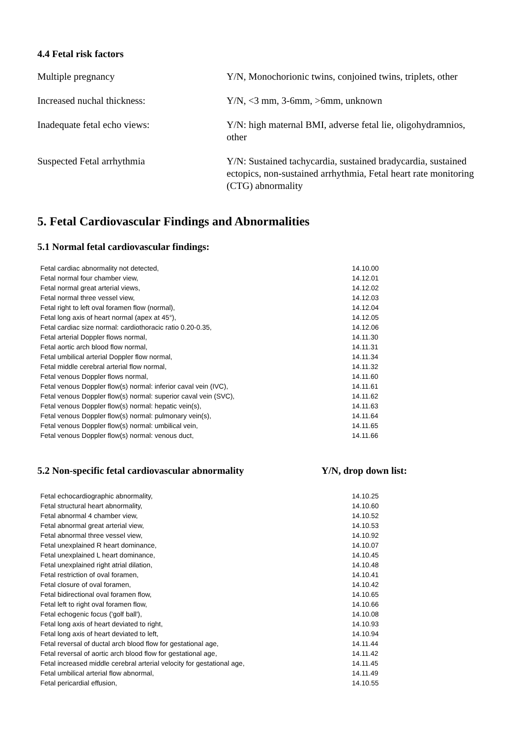4.4 Fetal risk factors
| Multiple pregnancy | Y/N, Monochorionic twins, conjoined twins, triplets, other |
| Increased nuchal thickness: | Y/N, <3 mm, 3-6mm, >6mm, unknown |
| Inadequate fetal echo views: | Y/N: high maternal BMI, adverse fetal lie, oligohydramnios, other |
| Suspected Fetal arrhythmia | Y/N: Sustained tachycardia, sustained bradycardia, sustained ectopics, non-sustained arrhythmia, Fetal heart rate monitoring (CTG) abnormality |
5. Fetal Cardiovascular Findings and Abnormalities
5.1 Normal fetal cardiovascular findings:
| Fetal cardiac abnormality not detected, | 14.10.00 |
| Fetal normal four chamber view, | 14.12.01 |
| Fetal normal great arterial views, | 14.12.02 |
| Fetal normal three vessel view, | 14.12.03 |
| Fetal right to left oval foramen flow (normal), | 14.12.04 |
| Fetal long axis of heart normal (apex at 45°), | 14.12.05 |
| Fetal cardiac size normal: cardiothoracic ratio 0.20-0.35, | 14.12.06 |
| Fetal arterial Doppler flows normal, | 14.11.30 |
| Fetal aortic arch blood flow normal, | 14.11.31 |
| Fetal umbilical arterial Doppler flow normal, | 14.11.34 |
| Fetal middle cerebral arterial flow normal, | 14.11.32 |
| Fetal venous Doppler flows normal, | 14.11.60 |
| Fetal venous Doppler flow(s) normal: inferior caval vein (IVC), | 14.11.61 |
| Fetal venous Doppler flow(s) normal: superior caval vein (SVC), | 14.11.62 |
| Fetal venous Doppler flow(s) normal: hepatic vein(s), | 14.11.63 |
| Fetal venous Doppler flow(s) normal: pulmonary vein(s), | 14.11.64 |
| Fetal venous Doppler flow(s) normal: umbilical vein, | 14.11.65 |
| Fetal venous Doppler flow(s) normal: venous duct, | 14.11.66 |
5.2 Non-specific fetal cardiovascular abnormality Y/N, drop down list:
| Fetal echocardiographic abnormality, | 14.10.25 |
| Fetal structural heart abnormality, | 14.10.60 |
| Fetal abnormal 4 chamber view, | 14.10.52 |
| Fetal abnormal great arterial view, | 14.10.53 |
| Fetal abnormal three vessel view, | 14.10.92 |
| Fetal unexplained R heart dominance, | 14.10.07 |
| Fetal unexplained L heart dominance, | 14.10.45 |
| Fetal unexplained right atrial dilation, | 14.10.48 |
| Fetal restriction of oval foramen, | 14.10.41 |
| Fetal closure of oval foramen, | 14.10.42 |
| Fetal bidirectional oval foramen flow, | 14.10.65 |
| Fetal left to right oval foramen flow, | 14.10.66 |
| Fetal echogenic focus ('golf ball'), | 14.10.08 |
| Fetal long axis of heart deviated to right, | 14.10.93 |
| Fetal long axis of heart deviated to left, | 14.10.94 |
| Fetal reversal of ductal arch blood flow for gestational age, | 14.11.44 |
| Fetal reversal of aortic arch blood flow for gestational age, | 14.11.42 |
| Fetal increased middle cerebral arterial velocity for gestational age, | 14.11.45 |
| Fetal umbilical arterial flow abnormal, | 14.11.49 |
| Fetal pericardial effusion, | 14.10.55 |